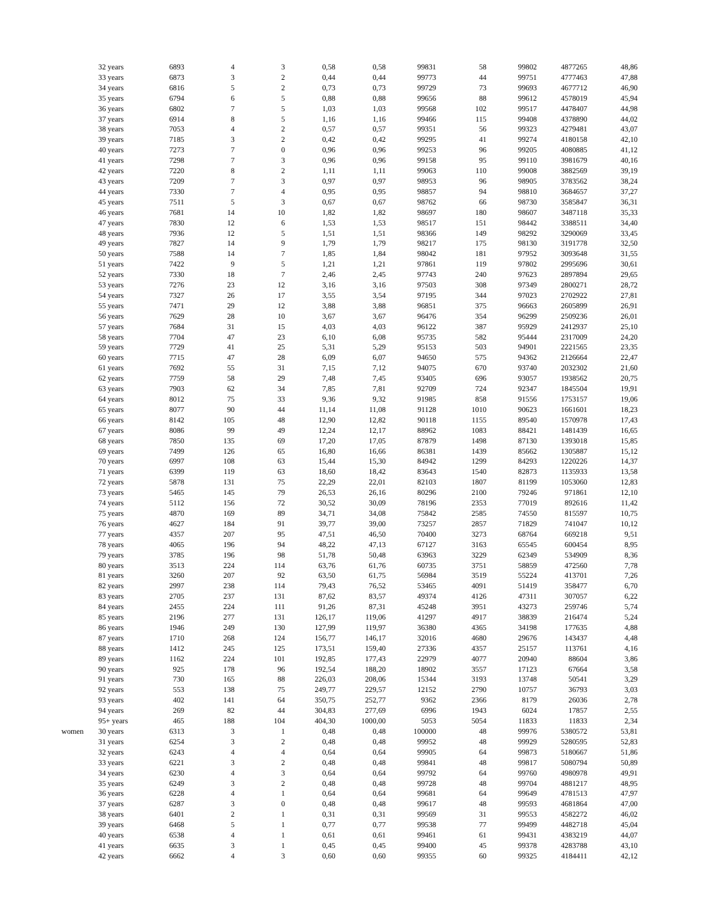| | 32 years | 6893 | 4 | 3 | 0,58 | 0,58 | 99831 | 58 | 99802 | 4877265 | 48,86 |
| | 33 years | 6873 | 3 | 2 | 0,44 | 0,44 | 99773 | 44 | 99751 | 4777463 | 47,88 |
| | 34 years | 6816 | 5 | 2 | 0,73 | 0,73 | 99729 | 73 | 99693 | 4677712 | 46,90 |
| | 35 years | 6794 | 6 | 5 | 0,88 | 0,88 | 99656 | 88 | 99612 | 4578019 | 45,94 |
| | 36 years | 6802 | 7 | 5 | 1,03 | 1,03 | 99568 | 102 | 99517 | 4478407 | 44,98 |
| | 37 years | 6914 | 8 | 5 | 1,16 | 1,16 | 99466 | 115 | 99408 | 4378890 | 44,02 |
| | 38 years | 7053 | 4 | 2 | 0,57 | 0,57 | 99351 | 56 | 99323 | 4279481 | 43,07 |
| | 39 years | 7185 | 3 | 2 | 0,42 | 0,42 | 99295 | 41 | 99274 | 4180158 | 42,10 |
| | 40 years | 7273 | 7 | 0 | 0,96 | 0,96 | 99253 | 96 | 99205 | 4080885 | 41,12 |
| | 41 years | 7298 | 7 | 3 | 0,96 | 0,96 | 99158 | 95 | 99110 | 3981679 | 40,16 |
| | 42 years | 7220 | 8 | 2 | 1,11 | 1,11 | 99063 | 110 | 99008 | 3882569 | 39,19 |
| | 43 years | 7209 | 7 | 3 | 0,97 | 0,97 | 98953 | 96 | 98905 | 3783562 | 38,24 |
| | 44 years | 7330 | 7 | 4 | 0,95 | 0,95 | 98857 | 94 | 98810 | 3684657 | 37,27 |
| | 45 years | 7511 | 5 | 3 | 0,67 | 0,67 | 98762 | 66 | 98730 | 3585847 | 36,31 |
| | 46 years | 7681 | 14 | 10 | 1,82 | 1,82 | 98697 | 180 | 98607 | 3487118 | 35,33 |
| | 47 years | 7830 | 12 | 6 | 1,53 | 1,53 | 98517 | 151 | 98442 | 3388511 | 34,40 |
| | 48 years | 7936 | 12 | 5 | 1,51 | 1,51 | 98366 | 149 | 98292 | 3290069 | 33,45 |
| | 49 years | 7827 | 14 | 9 | 1,79 | 1,79 | 98217 | 175 | 98130 | 3191778 | 32,50 |
| | 50 years | 7588 | 14 | 7 | 1,85 | 1,84 | 98042 | 181 | 97952 | 3093648 | 31,55 |
| | 51 years | 7422 | 9 | 5 | 1,21 | 1,21 | 97861 | 119 | 97802 | 2995696 | 30,61 |
| | 52 years | 7330 | 18 | 7 | 2,46 | 2,45 | 97743 | 240 | 97623 | 2897894 | 29,65 |
| | 53 years | 7276 | 23 | 12 | 3,16 | 3,16 | 97503 | 308 | 97349 | 2800271 | 28,72 |
| | 54 years | 7327 | 26 | 17 | 3,55 | 3,54 | 97195 | 344 | 97023 | 2702922 | 27,81 |
| | 55 years | 7471 | 29 | 12 | 3,88 | 3,88 | 96851 | 375 | 96663 | 2605899 | 26,91 |
| | 56 years | 7629 | 28 | 10 | 3,67 | 3,67 | 96476 | 354 | 96299 | 2509236 | 26,01 |
| | 57 years | 7684 | 31 | 15 | 4,03 | 4,03 | 96122 | 387 | 95929 | 2412937 | 25,10 |
| | 58 years | 7704 | 47 | 23 | 6,10 | 6,08 | 95735 | 582 | 95444 | 2317009 | 24,20 |
| | 59 years | 7729 | 41 | 25 | 5,31 | 5,29 | 95153 | 503 | 94901 | 2221565 | 23,35 |
| | 60 years | 7715 | 47 | 28 | 6,09 | 6,07 | 94650 | 575 | 94362 | 2126664 | 22,47 |
| | 61 years | 7692 | 55 | 31 | 7,15 | 7,12 | 94075 | 670 | 93740 | 2032302 | 21,60 |
| | 62 years | 7759 | 58 | 29 | 7,48 | 7,45 | 93405 | 696 | 93057 | 1938562 | 20,75 |
| | 63 years | 7903 | 62 | 34 | 7,85 | 7,81 | 92709 | 724 | 92347 | 1845504 | 19,91 |
| | 64 years | 8012 | 75 | 33 | 9,36 | 9,32 | 91985 | 858 | 91556 | 1753157 | 19,06 |
| | 65 years | 8077 | 90 | 44 | 11,14 | 11,08 | 91128 | 1010 | 90623 | 1661601 | 18,23 |
| | 66 years | 8142 | 105 | 48 | 12,90 | 12,82 | 90118 | 1155 | 89540 | 1570978 | 17,43 |
| | 67 years | 8086 | 99 | 49 | 12,24 | 12,17 | 88962 | 1083 | 88421 | 1481439 | 16,65 |
| | 68 years | 7850 | 135 | 69 | 17,20 | 17,05 | 87879 | 1498 | 87130 | 1393018 | 15,85 |
| | 69 years | 7499 | 126 | 65 | 16,80 | 16,66 | 86381 | 1439 | 85662 | 1305887 | 15,12 |
| | 70 years | 6997 | 108 | 63 | 15,44 | 15,30 | 84942 | 1299 | 84293 | 1220226 | 14,37 |
| | 71 years | 6399 | 119 | 63 | 18,60 | 18,42 | 83643 | 1540 | 82873 | 1135933 | 13,58 |
| | 72 years | 5878 | 131 | 75 | 22,29 | 22,01 | 82103 | 1807 | 81199 | 1053060 | 12,83 |
| | 73 years | 5465 | 145 | 79 | 26,53 | 26,16 | 80296 | 2100 | 79246 | 971861 | 12,10 |
| | 74 years | 5112 | 156 | 72 | 30,52 | 30,09 | 78196 | 2353 | 77019 | 892616 | 11,42 |
| | 75 years | 4870 | 169 | 89 | 34,71 | 34,08 | 75842 | 2585 | 74550 | 815597 | 10,75 |
| | 76 years | 4627 | 184 | 91 | 39,77 | 39,00 | 73257 | 2857 | 71829 | 741047 | 10,12 |
| | 77 years | 4357 | 207 | 95 | 47,51 | 46,50 | 70400 | 3273 | 68764 | 669218 | 9,51 |
| | 78 years | 4065 | 196 | 94 | 48,22 | 47,13 | 67127 | 3163 | 65545 | 600454 | 8,95 |
| | 79 years | 3785 | 196 | 98 | 51,78 | 50,48 | 63963 | 3229 | 62349 | 534909 | 8,36 |
| | 80 years | 3513 | 224 | 114 | 63,76 | 61,76 | 60735 | 3751 | 58859 | 472560 | 7,78 |
| | 81 years | 3260 | 207 | 92 | 63,50 | 61,75 | 56984 | 3519 | 55224 | 413701 | 7,26 |
| | 82 years | 2997 | 238 | 114 | 79,43 | 76,52 | 53465 | 4091 | 51419 | 358477 | 6,70 |
| | 83 years | 2705 | 237 | 131 | 87,62 | 83,57 | 49374 | 4126 | 47311 | 307057 | 6,22 |
| | 84 years | 2455 | 224 | 111 | 91,26 | 87,31 | 45248 | 3951 | 43273 | 259746 | 5,74 |
| | 85 years | 2196 | 277 | 131 | 126,17 | 119,06 | 41297 | 4917 | 38839 | 216474 | 5,24 |
| | 86 years | 1946 | 249 | 130 | 127,99 | 119,97 | 36380 | 4365 | 34198 | 177635 | 4,88 |
| | 87 years | 1710 | 268 | 124 | 156,77 | 146,17 | 32016 | 4680 | 29676 | 143437 | 4,48 |
| | 88 years | 1412 | 245 | 125 | 173,51 | 159,40 | 27336 | 4357 | 25157 | 113761 | 4,16 |
| | 89 years | 1162 | 224 | 101 | 192,85 | 177,43 | 22979 | 4077 | 20940 | 88604 | 3,86 |
| | 90 years | 925 | 178 | 96 | 192,54 | 188,20 | 18902 | 3557 | 17123 | 67664 | 3,58 |
| | 91 years | 730 | 165 | 88 | 226,03 | 208,06 | 15344 | 3193 | 13748 | 50541 | 3,29 |
| | 92 years | 553 | 138 | 75 | 249,77 | 229,57 | 12152 | 2790 | 10757 | 36793 | 3,03 |
| | 93 years | 402 | 141 | 64 | 350,75 | 252,77 | 9362 | 2366 | 8179 | 26036 | 2,78 |
| | 94 years | 269 | 82 | 44 | 304,83 | 277,69 | 6996 | 1943 | 6024 | 17857 | 2,55 |
| | 95+ years | 465 | 188 | 104 | 404,30 | 1000,00 | 5053 | 5054 | 11833 | 11833 | 2,34 |
| women | 30 years | 6313 | 3 | 1 | 0,48 | 0,48 | 100000 | 48 | 99976 | 5380572 | 53,81 |
| | 31 years | 6254 | 3 | 2 | 0,48 | 0,48 | 99952 | 48 | 99929 | 5280595 | 52,83 |
| | 32 years | 6243 | 4 | 4 | 0,64 | 0,64 | 99905 | 64 | 99873 | 5180667 | 51,86 |
| | 33 years | 6221 | 3 | 2 | 0,48 | 0,48 | 99841 | 48 | 99817 | 5080794 | 50,89 |
| | 34 years | 6230 | 4 | 3 | 0,64 | 0,64 | 99792 | 64 | 99760 | 4980978 | 49,91 |
| | 35 years | 6249 | 3 | 2 | 0,48 | 0,48 | 99728 | 48 | 99704 | 4881217 | 48,95 |
| | 36 years | 6228 | 4 | 1 | 0,64 | 0,64 | 99681 | 64 | 99649 | 4781513 | 47,97 |
| | 37 years | 6287 | 3 | 0 | 0,48 | 0,48 | 99617 | 48 | 99593 | 4681864 | 47,00 |
| | 38 years | 6401 | 2 | 1 | 0,31 | 0,31 | 99569 | 31 | 99553 | 4582272 | 46,02 |
| | 39 years | 6468 | 5 | 1 | 0,77 | 0,77 | 99538 | 77 | 99499 | 4482718 | 45,04 |
| | 40 years | 6538 | 4 | 1 | 0,61 | 0,61 | 99461 | 61 | 99431 | 4383219 | 44,07 |
| | 41 years | 6635 | 3 | 1 | 0,45 | 0,45 | 99400 | 45 | 99378 | 4283788 | 43,10 |
| | 42 years | 6662 | 4 | 3 | 0,60 | 0,60 | 99355 | 60 | 99325 | 4184411 | 42,12 |